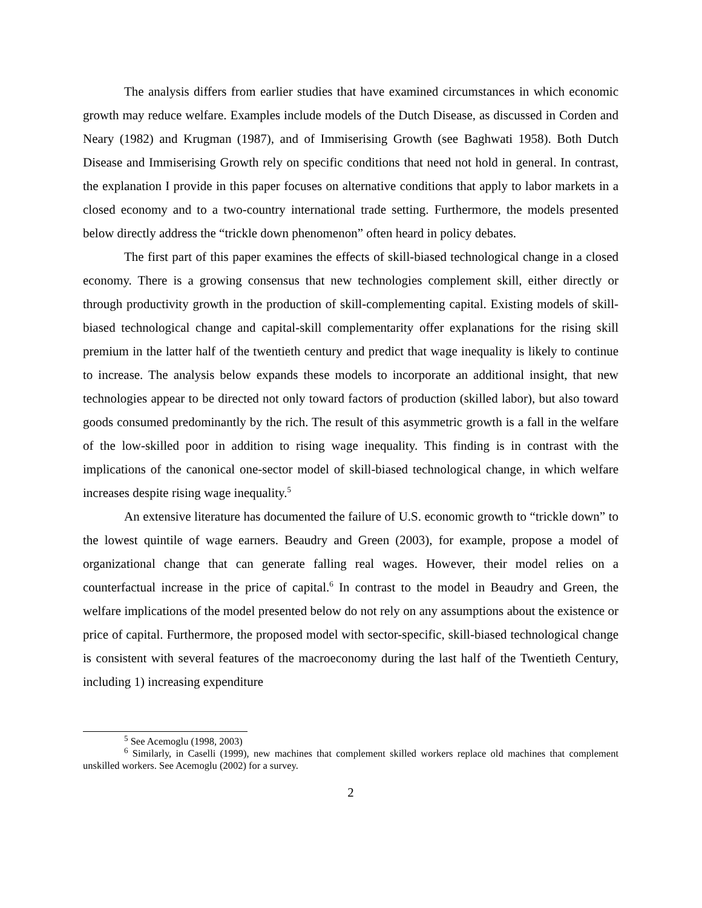The analysis differs from earlier studies that have examined circumstances in which economic growth may reduce welfare. Examples include models of the Dutch Disease, as discussed in Corden and Neary (1982) and Krugman (1987), and of Immiserising Growth (see Baghwati 1958). Both Dutch Disease and Immiserising Growth rely on specific conditions that need not hold in general. In contrast, the explanation I provide in this paper focuses on alternative conditions that apply to labor markets in a closed economy and to a two-country international trade setting. Furthermore, the models presented below directly address the “trickle down phenomenon” often heard in policy debates.
The first part of this paper examines the effects of skill-biased technological change in a closed economy. There is a growing consensus that new technologies complement skill, either directly or through productivity growth in the production of skill-complementing capital. Existing models of skill-biased technological change and capital-skill complementarity offer explanations for the rising skill premium in the latter half of the twentieth century and predict that wage inequality is likely to continue to increase. The analysis below expands these models to incorporate an additional insight, that new technologies appear to be directed not only toward factors of production (skilled labor), but also toward goods consumed predominantly by the rich. The result of this asymmetric growth is a fall in the welfare of the low-skilled poor in addition to rising wage inequality. This finding is in contrast with the implications of the canonical one-sector model of skill-biased technological change, in which welfare increases despite rising wage inequality.<sup>5</sup>
An extensive literature has documented the failure of U.S. economic growth to “trickle down” to the lowest quintile of wage earners. Beaudry and Green (2003), for example, propose a model of organizational change that can generate falling real wages. However, their model relies on a counterfactual increase in the price of capital.<sup>6</sup> In contrast to the model in Beaudry and Green, the welfare implications of the model presented below do not rely on any assumptions about the existence or price of capital. Furthermore, the proposed model with sector-specific, skill-biased technological change is consistent with several features of the macroeconomy during the last half of the Twentieth Century, including 1) increasing expenditure
<sup>5</sup> See Acemoglu (1998, 2003)
<sup>6</sup> Similarly, in Caselli (1999), new machines that complement skilled workers replace old machines that complement unskilled workers. See Acemoglu (2002) for a survey.
2